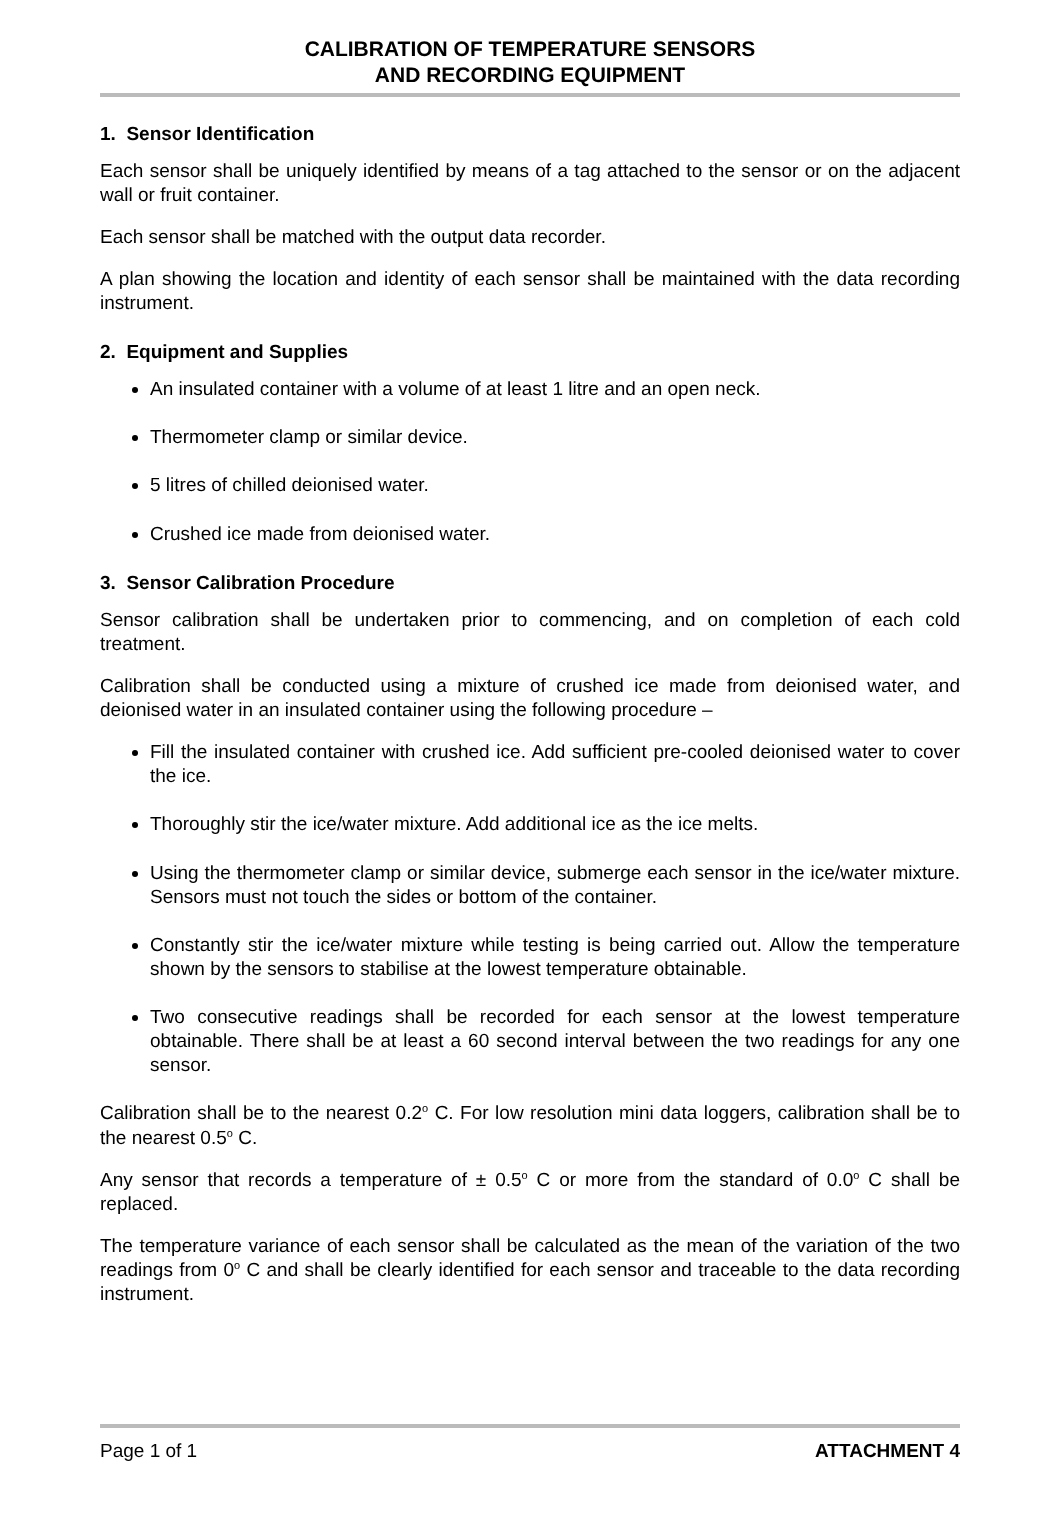CALIBRATION OF TEMPERATURE SENSORS
AND RECORDING EQUIPMENT
1. Sensor Identification
Each sensor shall be uniquely identified by means of a tag attached to the sensor or on the adjacent wall or fruit container.
Each sensor shall be matched with the output data recorder.
A plan showing the location and identity of each sensor shall be maintained with the data recording instrument.
2. Equipment and Supplies
An insulated container with a volume of at least 1 litre and an open neck.
Thermometer clamp or similar device.
5 litres of chilled deionised water.
Crushed ice made from deionised water.
3. Sensor Calibration Procedure
Sensor calibration shall be undertaken prior to commencing, and on completion of each cold treatment.
Calibration shall be conducted using a mixture of crushed ice made from deionised water, and deionised water in an insulated container using the following procedure –
Fill the insulated container with crushed ice. Add sufficient pre-cooled deionised water to cover the ice.
Thoroughly stir the ice/water mixture. Add additional ice as the ice melts.
Using the thermometer clamp or similar device, submerge each sensor in the ice/water mixture. Sensors must not touch the sides or bottom of the container.
Constantly stir the ice/water mixture while testing is being carried out. Allow the temperature shown by the sensors to stabilise at the lowest temperature obtainable.
Two consecutive readings shall be recorded for each sensor at the lowest temperature obtainable. There shall be at least a 60 second interval between the two readings for any one sensor.
Calibration shall be to the nearest 0.2<sup>o</sup> C. For low resolution mini data loggers, calibration shall be to the nearest 0.5<sup>o</sup> C.
Any sensor that records a temperature of ± 0.5<sup>o</sup> C or more from the standard of 0.0<sup>o</sup> C shall be replaced.
The temperature variance of each sensor shall be calculated as the mean of the variation of the two readings from 0<sup>o</sup> C and shall be clearly identified for each sensor and traceable to the data recording instrument.
Page 1 of 1 ATTACHMENT 4